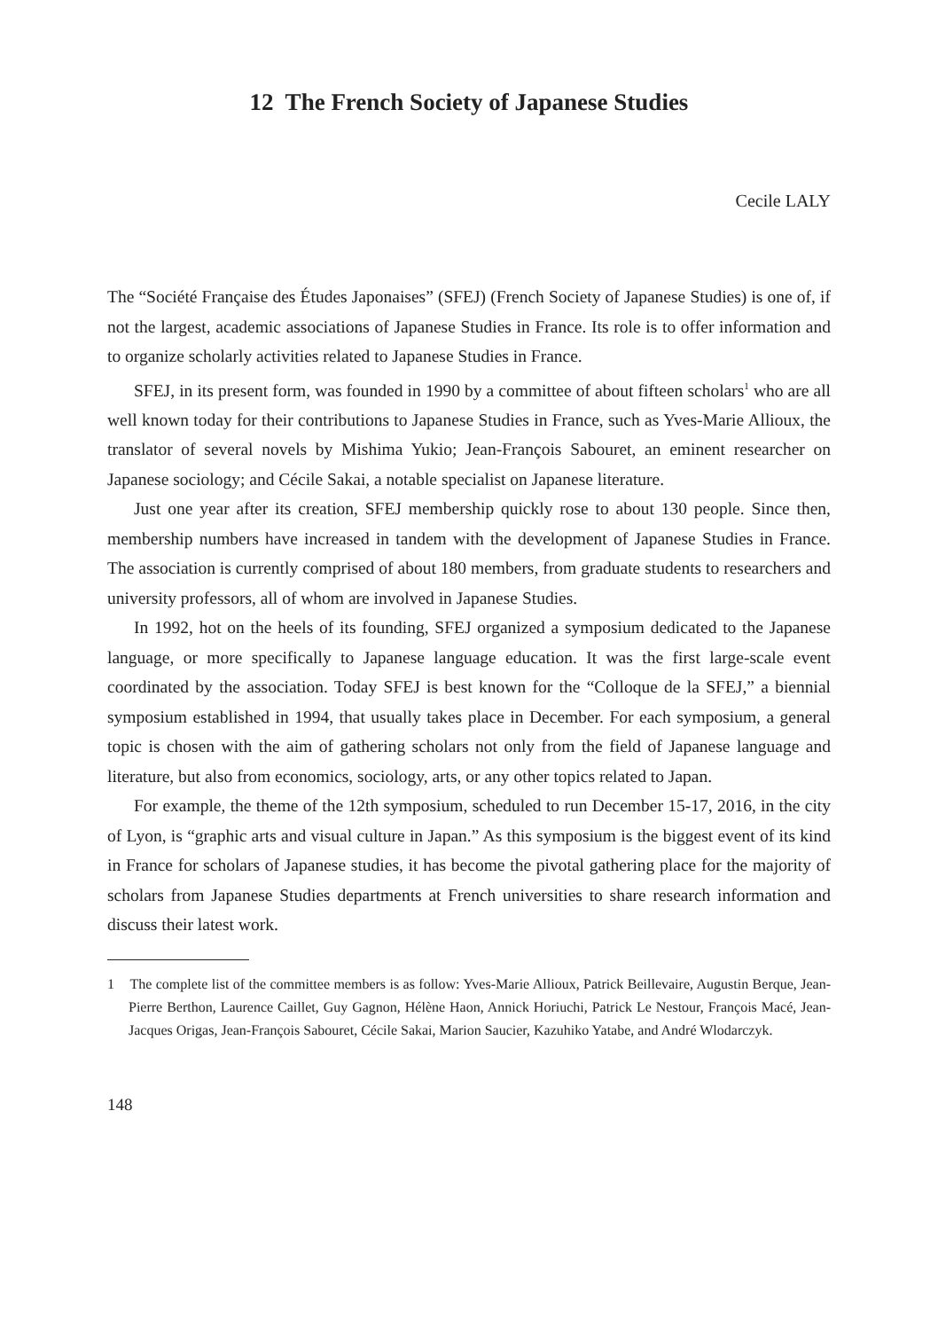12 The French Society of Japanese Studies
Cecile LALY
The “Société Française des Études Japonaises” (SFEJ) (French Society of Japanese Studies) is one of, if not the largest, academic associations of Japanese Studies in France. Its role is to offer information and to organize scholarly activities related to Japanese Studies in France.
SFEJ, in its present form, was founded in 1990 by a committee of about fifteen scholars<sup>1</sup> who are all well known today for their contributions to Japanese Studies in France, such as Yves-Marie Allioux, the translator of several novels by Mishima Yukio; Jean-François Sabouret, an eminent researcher on Japanese sociology; and Cécile Sakai, a notable specialist on Japanese literature.
Just one year after its creation, SFEJ membership quickly rose to about 130 people. Since then, membership numbers have increased in tandem with the development of Japanese Studies in France. The association is currently comprised of about 180 members, from graduate students to researchers and university professors, all of whom are involved in Japanese Studies.
In 1992, hot on the heels of its founding, SFEJ organized a symposium dedicated to the Japanese language, or more specifically to Japanese language education. It was the first large-scale event coordinated by the association. Today SFEJ is best known for the “Colloque de la SFEJ,” a biennial symposium established in 1994, that usually takes place in December. For each symposium, a general topic is chosen with the aim of gathering scholars not only from the field of Japanese language and literature, but also from economics, sociology, arts, or any other topics related to Japan.
For example, the theme of the 12th symposium, scheduled to run December 15-17, 2016, in the city of Lyon, is “graphic arts and visual culture in Japan.” As this symposium is the biggest event of its kind in France for scholars of Japanese studies, it has become the pivotal gathering place for the majority of scholars from Japanese Studies departments at French universities to share research information and discuss their latest work.
1 The complete list of the committee members is as follow: Yves-Marie Allioux, Patrick Beillevaire, Augustin Berque, Jean-Pierre Berthon, Laurence Caillet, Guy Gagnon, Hélène Haon, Annick Horiuchi, Patrick Le Nestour, François Macé, Jean-Jacques Origas, Jean-François Sabouret, Cécile Sakai, Marion Saucier, Kazuhiko Yatabe, and André Wlodarczyk.
148